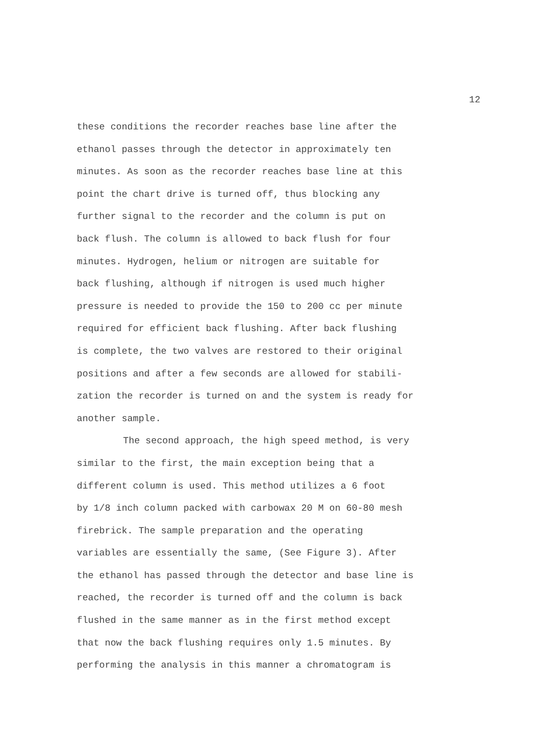12
these conditions the recorder reaches base line after the
ethanol passes through the detector in approximately ten
minutes. As soon as the recorder reaches base line at this
point the chart drive is turned off, thus blocking any
further signal to the recorder and the column is put on
back flush. The column is allowed to back flush for four
minutes. Hydrogen, helium or nitrogen are suitable for
back flushing, although if nitrogen is used much higher
pressure is needed to provide the 150 to 200 cc per minute
required for efficient back flushing. After back flushing
is complete, the two valves are restored to their original
positions and after a few seconds are allowed for stabili-
zation the recorder is turned on and the system is ready for
another sample.
The second approach, the high speed method, is very
similar to the first, the main exception being that a
different column is used. This method utilizes a 6 foot
by 1/8 inch column packed with carbowax 20 M on 60-80 mesh
firebrick. The sample preparation and the operating
variables are essentially the same, (See Figure 3). After
the ethanol has passed through the detector and base line is
reached, the recorder is turned off and the column is back
flushed in the same manner as in the first method except
that now the back flushing requires only 1.5 minutes. By
performing the analysis in this manner a chromatogram is